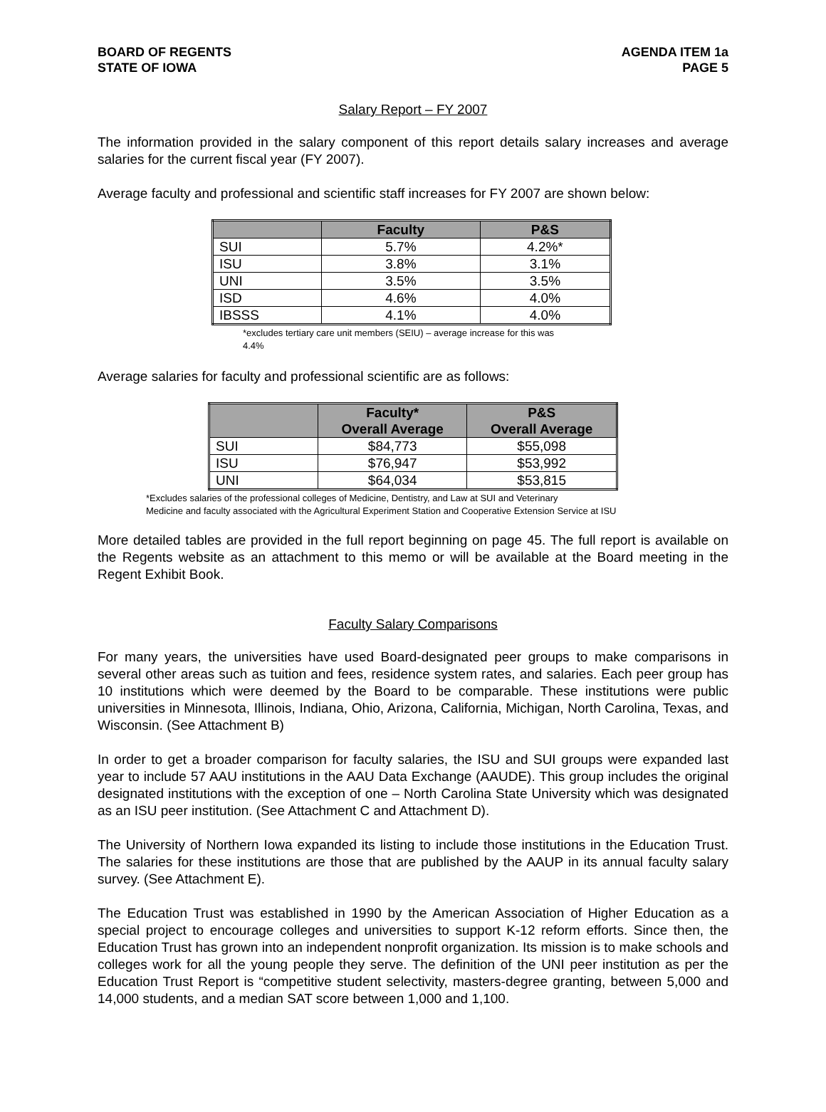BOARD OF REGENTS
STATE OF IOWA
AGENDA ITEM 1a
PAGE 5
Salary Report – FY 2007
The information provided in the salary component of this report details salary increases and average salaries for the current fiscal year (FY 2007).
Average faculty and professional and scientific staff increases for FY 2007 are shown below:
| | Faculty | P&S |
| --- | --- | --- |
| SUI | 5.7% | 4.2%* |
| ISU | 3.8% | 3.1% |
| UNI | 3.5% | 3.5% |
| ISD | 4.6% | 4.0% |
| IBSSS | 4.1% | 4.0% |
*excludes tertiary care unit members (SEIU) – average increase for this was 4.4%
Average salaries for faculty and professional scientific are as follows:
| | Faculty* Overall Average | P&S Overall Average |
| --- | --- | --- |
| SUI | $84,773 | $55,098 |
| ISU | $76,947 | $53,992 |
| UNI | $64,034 | $53,815 |
*Excludes salaries of the professional colleges of Medicine, Dentistry, and Law at SUI and Veterinary
Medicine and faculty associated with the Agricultural Experiment Station and Cooperative Extension Service at ISU
More detailed tables are provided in the full report beginning on page 45. The full report is available on the Regents website as an attachment to this memo or will be available at the Board meeting in the Regent Exhibit Book.
Faculty Salary Comparisons
For many years, the universities have used Board-designated peer groups to make comparisons in several other areas such as tuition and fees, residence system rates, and salaries. Each peer group has 10 institutions which were deemed by the Board to be comparable. These institutions were public universities in Minnesota, Illinois, Indiana, Ohio, Arizona, California, Michigan, North Carolina, Texas, and Wisconsin. (See Attachment B)
In order to get a broader comparison for faculty salaries, the ISU and SUI groups were expanded last year to include 57 AAU institutions in the AAU Data Exchange (AAUDE). This group includes the original designated institutions with the exception of one – North Carolina State University which was designated as an ISU peer institution. (See Attachment C and Attachment D).
The University of Northern Iowa expanded its listing to include those institutions in the Education Trust. The salaries for these institutions are those that are published by the AAUP in its annual faculty salary survey. (See Attachment E).
The Education Trust was established in 1990 by the American Association of Higher Education as a special project to encourage colleges and universities to support K-12 reform efforts. Since then, the Education Trust has grown into an independent nonprofit organization. Its mission is to make schools and colleges work for all the young people they serve. The definition of the UNI peer institution as per the Education Trust Report is “competitive student selectivity, masters-degree granting, between 5,000 and 14,000 students, and a median SAT score between 1,000 and 1,100.